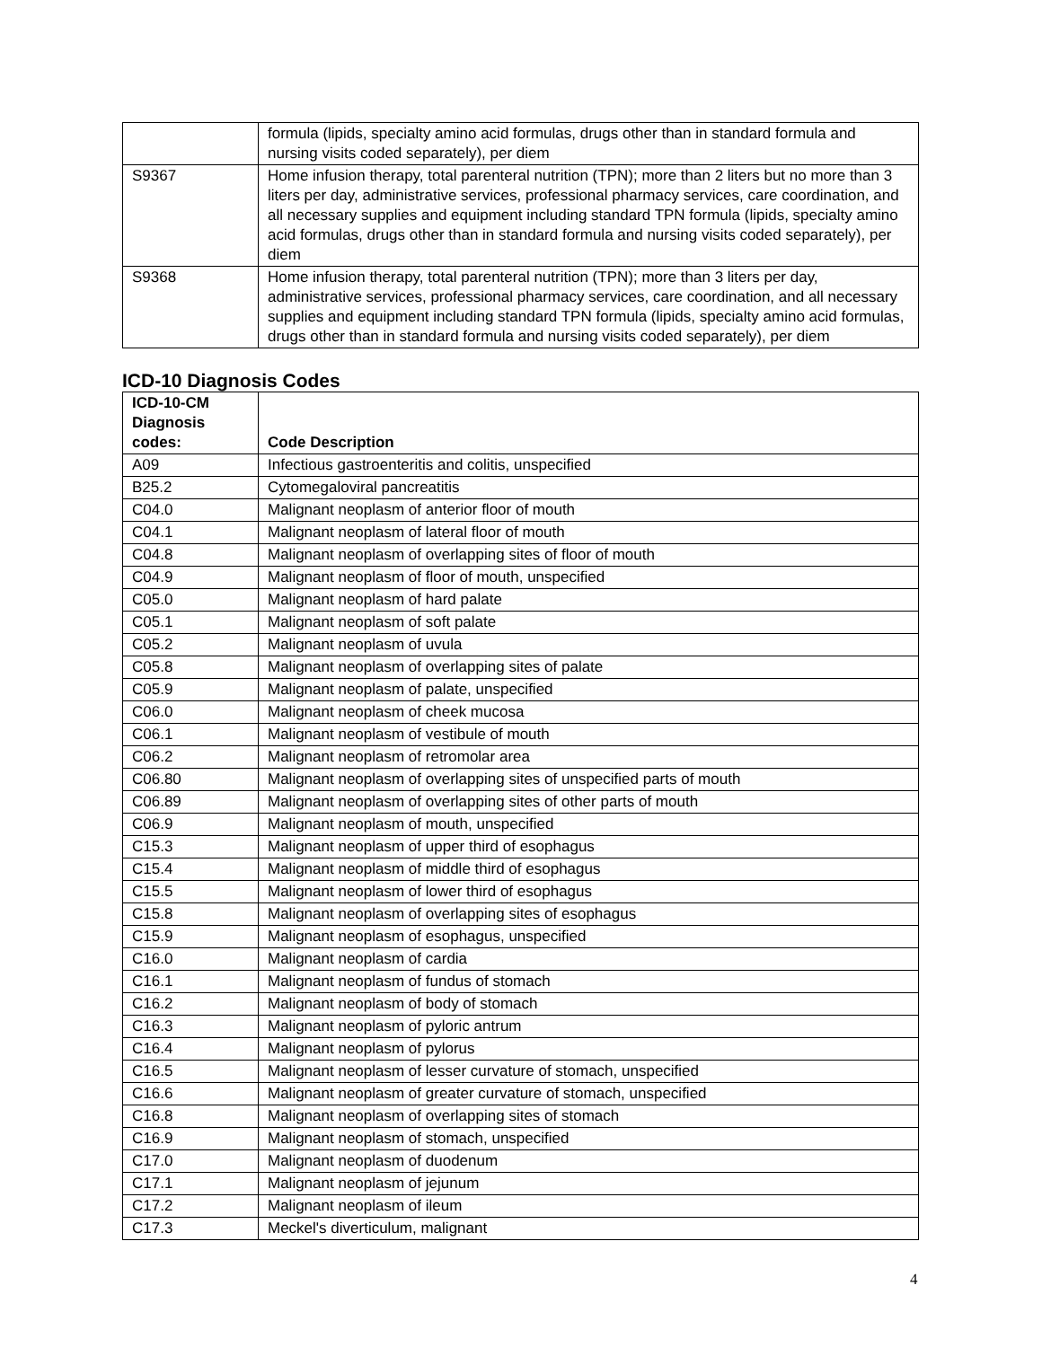| | formula (lipids, specialty amino acid formulas, drugs other than in standard formula and nursing visits coded separately), per diem |
| S9367 | Home infusion therapy, total parenteral nutrition (TPN); more than 2 liters but no more than 3 liters per day, administrative services, professional pharmacy services, care coordination, and all necessary supplies and equipment including standard TPN formula (lipids, specialty amino acid formulas, drugs other than in standard formula and nursing visits coded separately), per diem |
| S9368 | Home infusion therapy, total parenteral nutrition (TPN); more than 3 liters per day, administrative services, professional pharmacy services, care coordination, and all necessary supplies and equipment including standard TPN formula (lipids, specialty amino acid formulas, drugs other than in standard formula and nursing visits coded separately), per diem |
ICD-10 Diagnosis Codes
| ICD-10-CM Diagnosis codes: | Code Description |
| --- | --- |
| A09 | Infectious gastroenteritis and colitis, unspecified |
| B25.2 | Cytomegaloviral pancreatitis |
| C04.0 | Malignant neoplasm of anterior floor of mouth |
| C04.1 | Malignant neoplasm of lateral floor of mouth |
| C04.8 | Malignant neoplasm of overlapping sites of floor of mouth |
| C04.9 | Malignant neoplasm of floor of mouth, unspecified |
| C05.0 | Malignant neoplasm of hard palate |
| C05.1 | Malignant neoplasm of soft palate |
| C05.2 | Malignant neoplasm of uvula |
| C05.8 | Malignant neoplasm of overlapping sites of palate |
| C05.9 | Malignant neoplasm of palate, unspecified |
| C06.0 | Malignant neoplasm of cheek mucosa |
| C06.1 | Malignant neoplasm of vestibule of mouth |
| C06.2 | Malignant neoplasm of retromolar area |
| C06.80 | Malignant neoplasm of overlapping sites of unspecified parts of mouth |
| C06.89 | Malignant neoplasm of overlapping sites of other parts of mouth |
| C06.9 | Malignant neoplasm of mouth, unspecified |
| C15.3 | Malignant neoplasm of upper third of esophagus |
| C15.4 | Malignant neoplasm of middle third of esophagus |
| C15.5 | Malignant neoplasm of lower third of esophagus |
| C15.8 | Malignant neoplasm of overlapping sites of esophagus |
| C15.9 | Malignant neoplasm of esophagus, unspecified |
| C16.0 | Malignant neoplasm of cardia |
| C16.1 | Malignant neoplasm of fundus of stomach |
| C16.2 | Malignant neoplasm of body of stomach |
| C16.3 | Malignant neoplasm of pyloric antrum |
| C16.4 | Malignant neoplasm of pylorus |
| C16.5 | Malignant neoplasm of lesser curvature of stomach, unspecified |
| C16.6 | Malignant neoplasm of greater curvature of stomach, unspecified |
| C16.8 | Malignant neoplasm of overlapping sites of stomach |
| C16.9 | Malignant neoplasm of stomach, unspecified |
| C17.0 | Malignant neoplasm of duodenum |
| C17.1 | Malignant neoplasm of jejunum |
| C17.2 | Malignant neoplasm of ileum |
| C17.3 | Meckel's diverticulum, malignant |
4